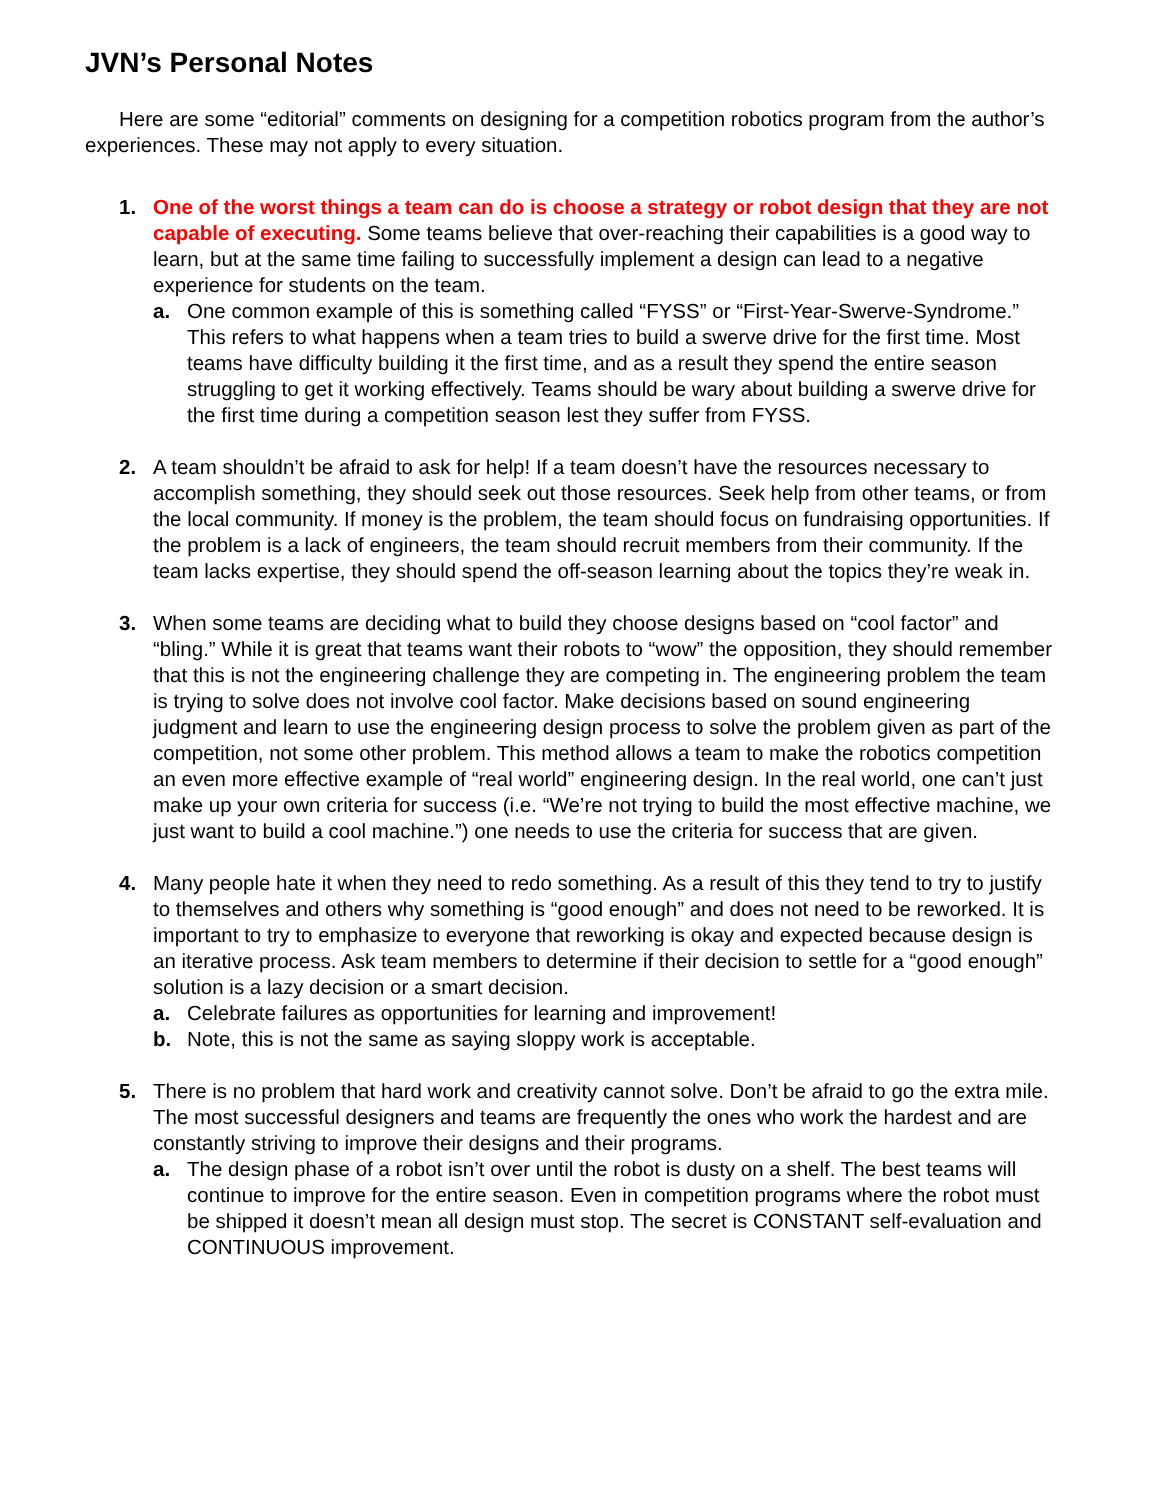JVN’s Personal Notes
Here are some “editorial” comments on designing for a competition robotics program from the author’s experiences. These may not apply to every situation.
1. One of the worst things a team can do is choose a strategy or robot design that they are not capable of executing. Some teams believe that over-reaching their capabilities is a good way to learn, but at the same time failing to successfully implement a design can lead to a negative experience for students on the team.
a. One common example of this is something called “FYSS” or “First-Year-Swerve-Syndrome.” This refers to what happens when a team tries to build a swerve drive for the first time. Most teams have difficulty building it the first time, and as a result they spend the entire season struggling to get it working effectively. Teams should be wary about building a swerve drive for the first time during a competition season lest they suffer from FYSS.
2. A team shouldn’t be afraid to ask for help! If a team doesn’t have the resources necessary to accomplish something, they should seek out those resources. Seek help from other teams, or from the local community. If money is the problem, the team should focus on fundraising opportunities. If the problem is a lack of engineers, the team should recruit members from their community. If the team lacks expertise, they should spend the off-season learning about the topics they’re weak in.
3. When some teams are deciding what to build they choose designs based on “cool factor” and “bling.” While it is great that teams want their robots to “wow” the opposition, they should remember that this is not the engineering challenge they are competing in. The engineering problem the team is trying to solve does not involve cool factor. Make decisions based on sound engineering judgment and learn to use the engineering design process to solve the problem given as part of the competition, not some other problem. This method allows a team to make the robotics competition an even more effective example of “real world” engineering design. In the real world, one can’t just make up your own criteria for success (i.e. “We’re not trying to build the most effective machine, we just want to build a cool machine.”) one needs to use the criteria for success that are given.
4. Many people hate it when they need to redo something. As a result of this they tend to try to justify to themselves and others why something is “good enough” and does not need to be reworked. It is important to try to emphasize to everyone that reworking is okay and expected because design is an iterative process. Ask team members to determine if their decision to settle for a “good enough” solution is a lazy decision or a smart decision.
a. Celebrate failures as opportunities for learning and improvement!
b. Note, this is not the same as saying sloppy work is acceptable.
5. There is no problem that hard work and creativity cannot solve. Don’t be afraid to go the extra mile. The most successful designers and teams are frequently the ones who work the hardest and are constantly striving to improve their designs and their programs.
a. The design phase of a robot isn’t over until the robot is dusty on a shelf. The best teams will continue to improve for the entire season. Even in competition programs where the robot must be shipped it doesn’t mean all design must stop. The secret is CONSTANT self-evaluation and CONTINUOUS improvement.